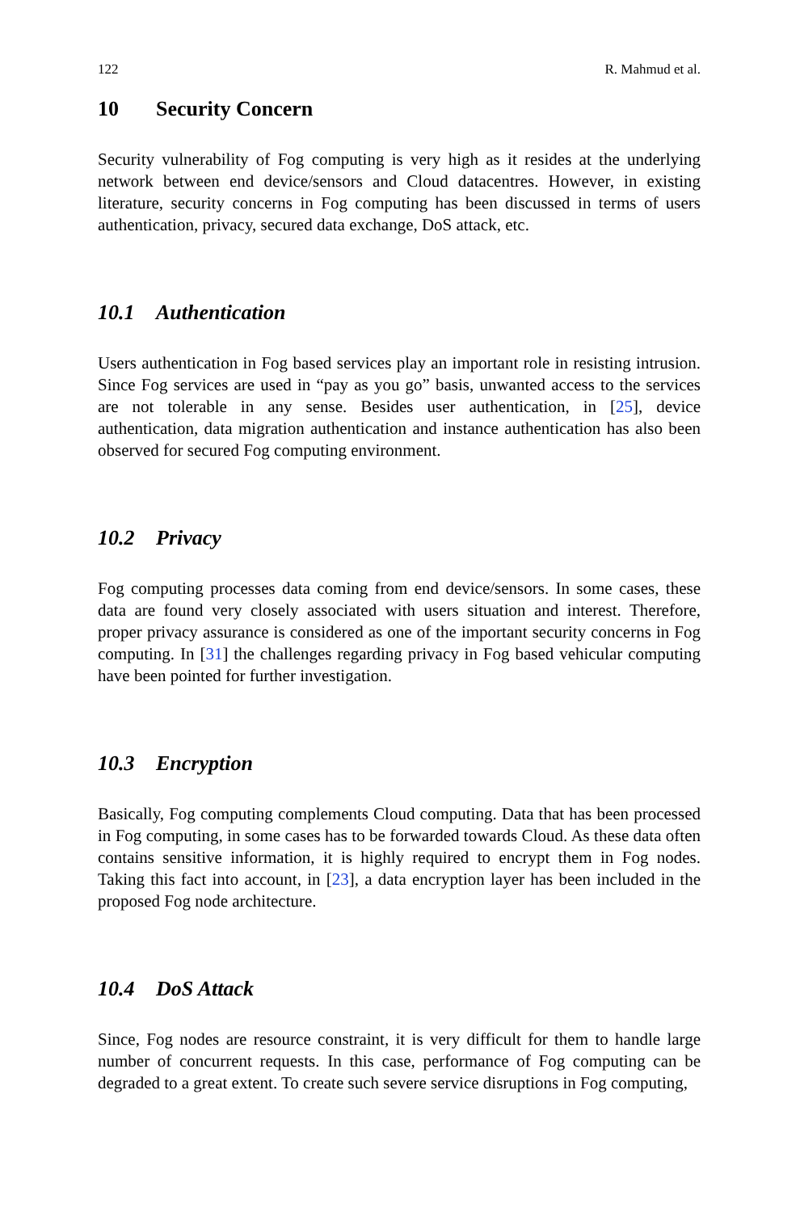122 R. Mahmud et al.
10 Security Concern
Security vulnerability of Fog computing is very high as it resides at the underlying network between end device/sensors and Cloud datacentres. However, in existing literature, security concerns in Fog computing has been discussed in terms of users authentication, privacy, secured data exchange, DoS attack, etc.
10.1 Authentication
Users authentication in Fog based services play an important role in resisting intrusion. Since Fog services are used in “pay as you go” basis, unwanted access to the services are not tolerable in any sense. Besides user authentication, in [25], device authentication, data migration authentication and instance authentication has also been observed for secured Fog computing environment.
10.2 Privacy
Fog computing processes data coming from end device/sensors. In some cases, these data are found very closely associated with users situation and interest. Therefore, proper privacy assurance is considered as one of the important security concerns in Fog computing. In [31] the challenges regarding privacy in Fog based vehicular computing have been pointed for further investigation.
10.3 Encryption
Basically, Fog computing complements Cloud computing. Data that has been processed in Fog computing, in some cases has to be forwarded towards Cloud. As these data often contains sensitive information, it is highly required to encrypt them in Fog nodes. Taking this fact into account, in [23], a data encryption layer has been included in the proposed Fog node architecture.
10.4 DoS Attack
Since, Fog nodes are resource constraint, it is very difficult for them to handle large number of concurrent requests. In this case, performance of Fog computing can be degraded to a great extent. To create such severe service disruptions in Fog computing,